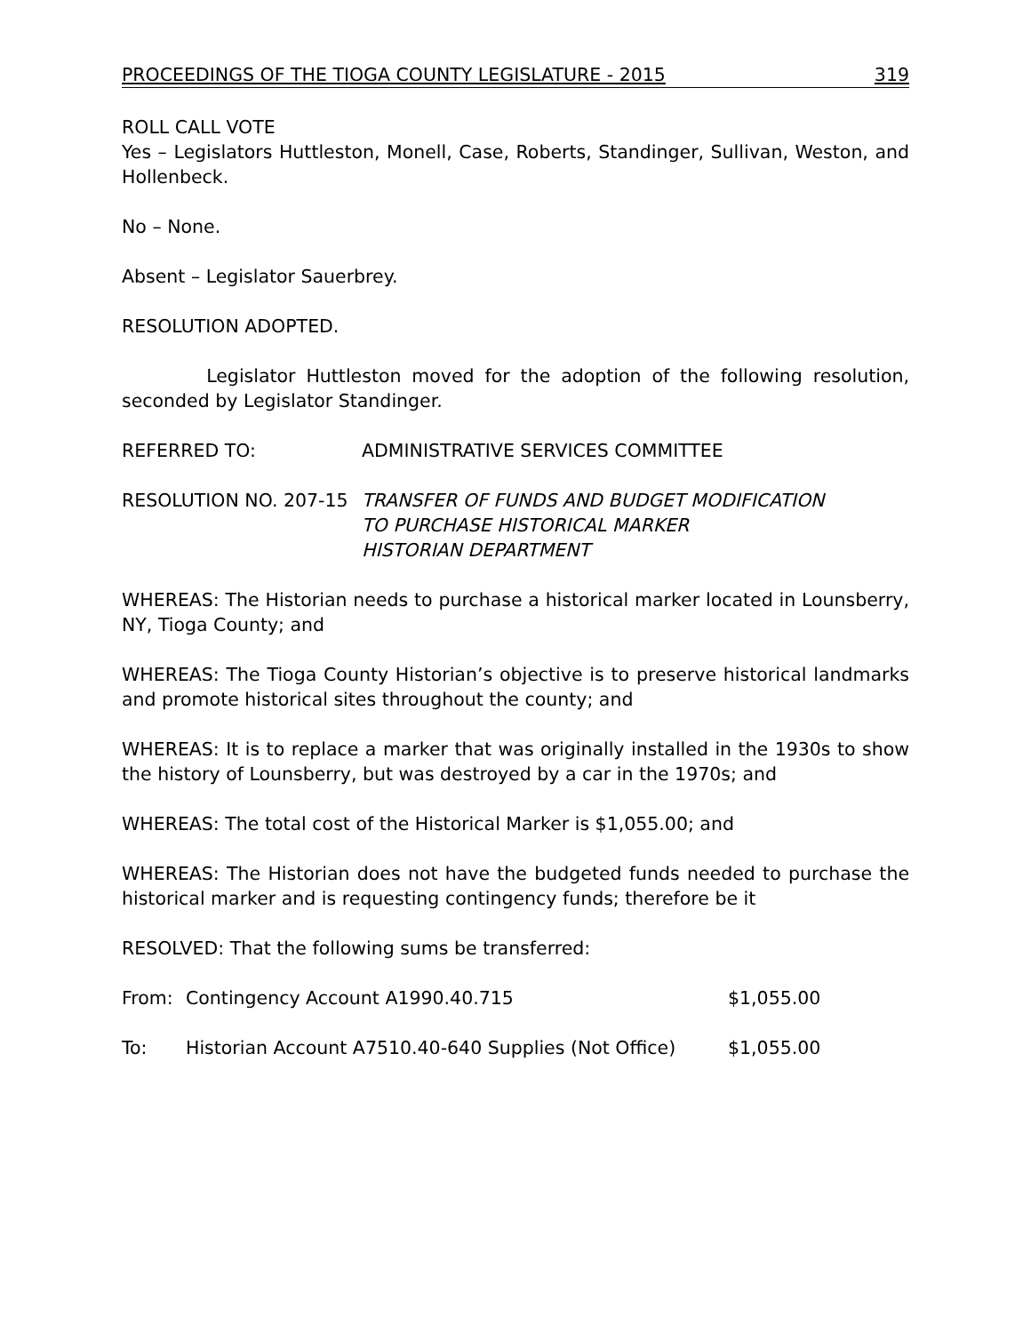PROCEEDINGS OF THE TIOGA COUNTY LEGISLATURE - 2015 319
ROLL CALL VOTE
Yes – Legislators Huttleston, Monell, Case, Roberts, Standinger, Sullivan, Weston, and Hollenbeck.
No – None.
Absent – Legislator Sauerbrey.
RESOLUTION ADOPTED.
Legislator Huttleston moved for the adoption of the following resolution, seconded by Legislator Standinger.
REFERRED TO: ADMINISTRATIVE SERVICES COMMITTEE
RESOLUTION NO. 207-15 TRANSFER OF FUNDS AND BUDGET MODIFICATION
TO PURCHASE HISTORICAL MARKER
HISTORIAN DEPARTMENT
WHEREAS: The Historian needs to purchase a historical marker located in Lounsberry, NY, Tioga County; and
WHEREAS: The Tioga County Historian’s objective is to preserve historical landmarks and promote historical sites throughout the county; and
WHEREAS: It is to replace a marker that was originally installed in the 1930s to show the history of Lounsberry, but was destroyed by a car in the 1970s; and
WHEREAS: The total cost of the Historical Marker is $1,055.00; and
WHEREAS: The Historian does not have the budgeted funds needed to purchase the historical marker and is requesting contingency funds; therefore be it
RESOLVED: That the following sums be transferred:
From: Contingency Account A1990.40.715 $1,055.00
To: Historian Account A7510.40-640 Supplies (Not Office)
$1,055.00